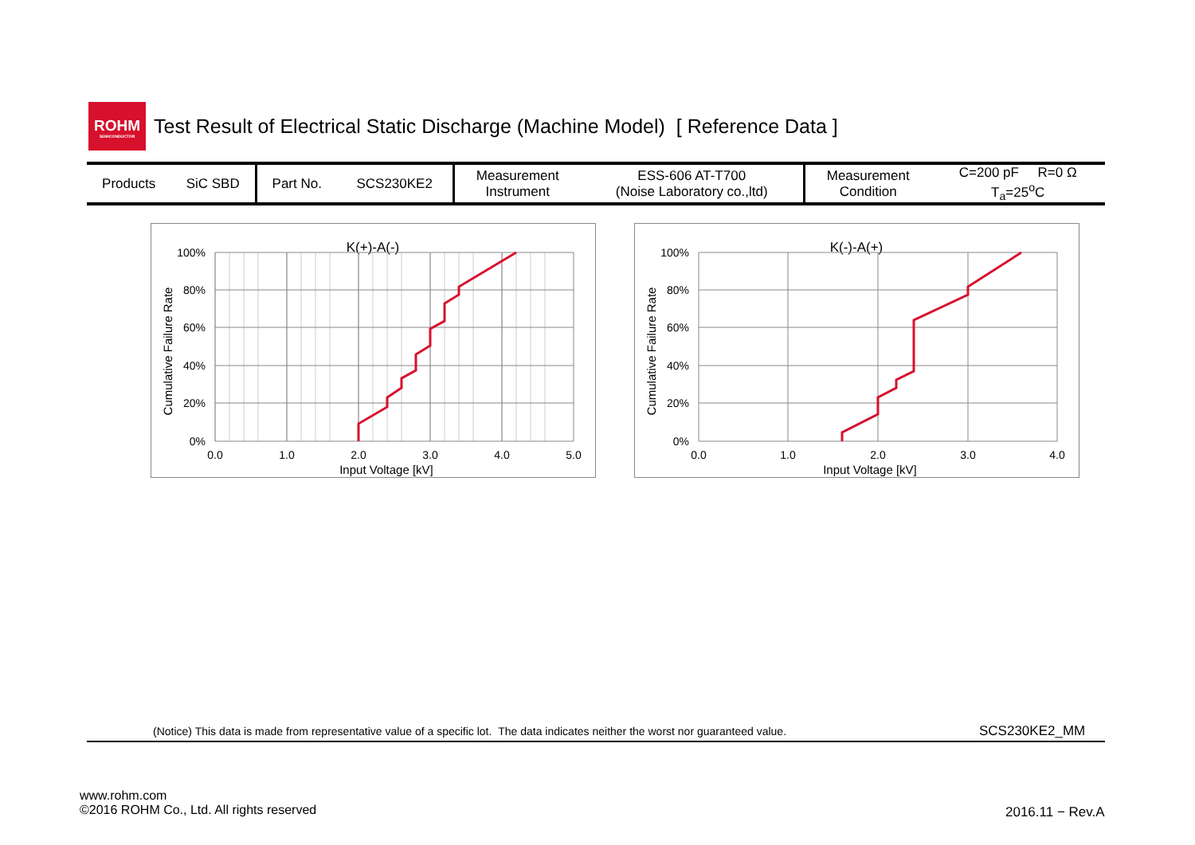ROHM
SEMICONDUCTOR
Test Result of Electrical Static Discharge (Machine Model) [ Reference Data ]
| Products | SiC SBD | Part No. | SCS230KE2 | Measurement Instrument | ESS-606 AT-T700 (Noise Laboratory co.,ltd) | Measurement Condition | C=200 pF R=0 Ω T<sub>a</sub>=25<sup>o</sup>C |
K(+)-A(-)
100%
80%
60%
40%
20%
0%
0.0
1.0
2.0
3.0
4.0
5.0
Input Voltage [kV]
Cumulative Failure Rate
K(-)-A(+)
100%
80%
60%
40%
20%
0%
0.0
1.0
2.0
3.0
4.0
Input Voltage [kV]
Cumulative Failure Rate
(Notice) This data is made from representative value of a specific lot. The data indicates neither the worst nor guaranteed value.
SCS230KE2_MM
www.rohm.com
©2016 ROHM Co., Ltd. All rights reserved
2016.11 − Rev.A